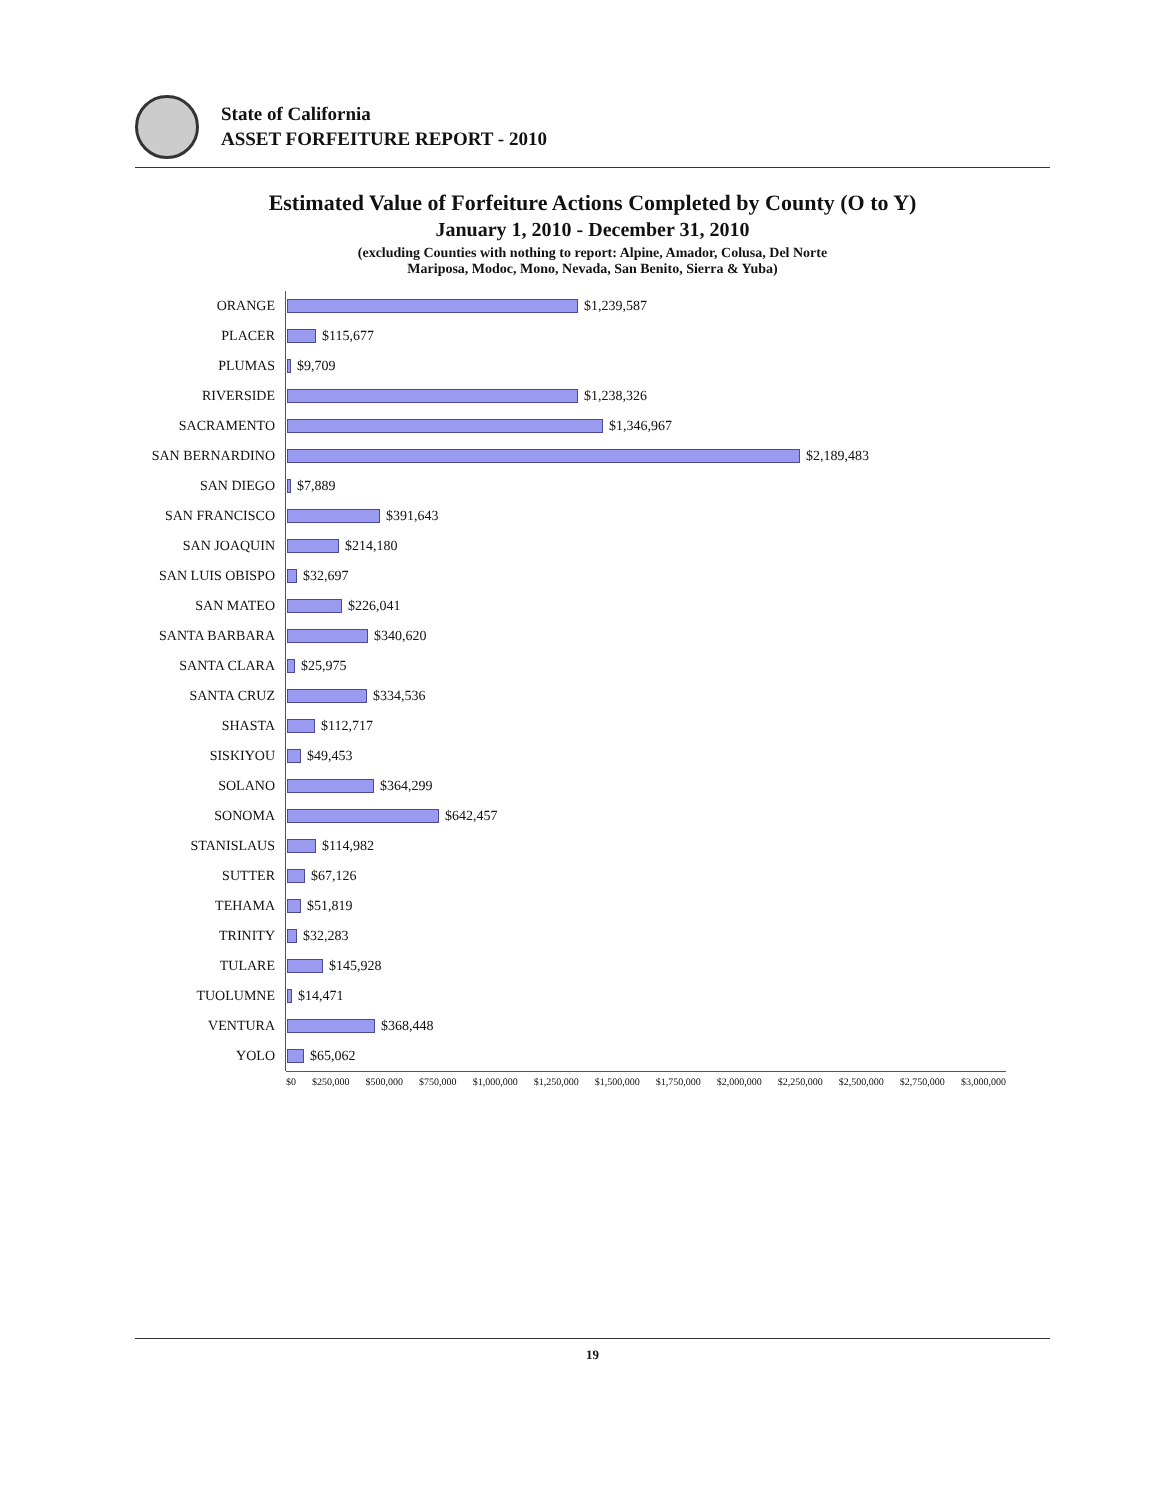State of California
ASSET FORFEITURE REPORT - 2010
Estimated Value of Forfeiture Actions Completed by County (O to Y)
January 1, 2010 - December 31, 2010
(excluding Counties with nothing to report: Alpine, Amador, Colusa, Del Norte
Mariposa, Modoc, Mono, Nevada, San Benito, Sierra & Yuba)
ORANGE
$1,239,587
PLACER
$115,677
PLUMAS
$9,709
RIVERSIDE
$1,238,326
SACRAMENTO
$1,346,967
SAN BERNARDINO
$2,189,483
SAN DIEGO
$7,889
SAN FRANCISCO
$391,643
SAN JOAQUIN
$214,180
SAN LUIS OBISPO
$32,697
SAN MATEO
$226,041
SANTA BARBARA
$340,620
SANTA CLARA
$25,975
SANTA CRUZ
$334,536
SHASTA
$112,717
SISKIYOU
$49,453
SOLANO
$364,299
SONOMA
$642,457
STANISLAUS
$114,982
SUTTER
$67,126
TEHAMA
$51,819
TRINITY
$32,283
TULARE
$145,928
TUOLUMNE
$14,471
VENTURA
$368,448
YOLO
$65,062
$0 $250,000 $500,000 $750,000 $1,000,000 $1,250,000 $1,500,000 $1,750,000 $2,000,000 $2,250,000 $2,500,000 $2,750,000 $3,000,000
19